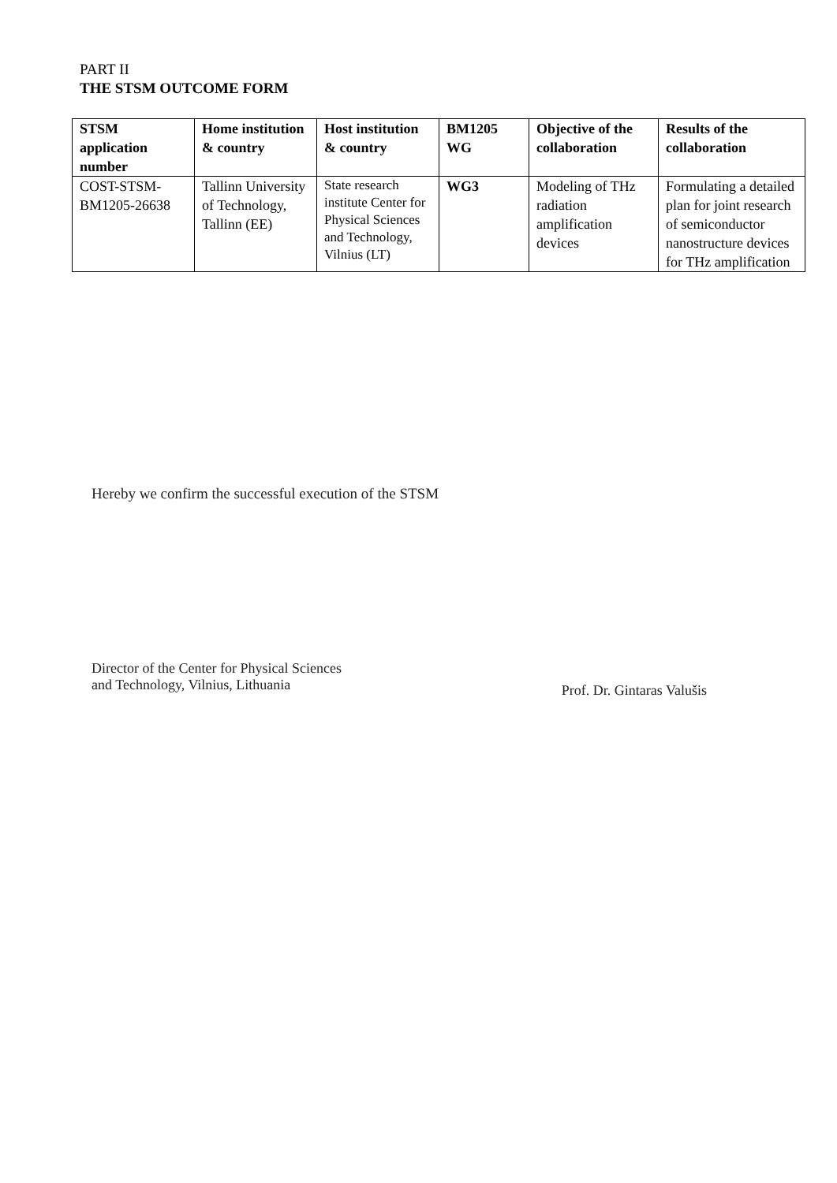PART II
THE STSM OUTCOME FORM
| STSM application number | Home institution & country | Host institution & country | BM1205 WG | Objective of the collaboration | Results of the collaboration |
| --- | --- | --- | --- | --- | --- |
| COST-STSM-BM1205-26638 | Tallinn University of Technology, Tallinn (EE) | State research institute Center for Physical Sciences and Technology, Vilnius (LT) | WG3 | Modeling of THz radiation amplification devices | Formulating a detailed plan for joint research of semiconductor nanostructure devices for THz amplification |
Hereby we confirm the successful execution of the STSM
Director of the Center for Physical Sciences
and Technology, Vilnius, Lithuania
Prof. Dr. Gintaras Valušis